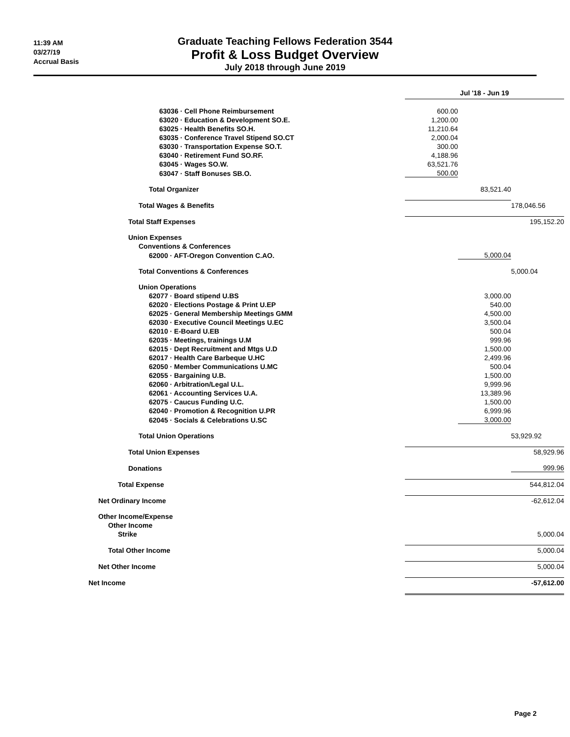11:39 AM
03/27/19
Accrual Basis
Graduate Teaching Fellows Federation 3544
Profit & Loss Budget Overview
July 2018 through June 2019
| | Jul '18 - Jun 19 | | |
| 63036 · Cell Phone Reimbursement | 600.00 | | |
| 63020 · Education & Development SO.E. | 1,200.00 | | |
| 63025 · Health Benefits SO.H. | 11,210.64 | | |
| 63035 · Conference Travel Stipend SO.CT | 2,000.04 | | |
| 63030 · Transportation Expense SO.T. | 300.00 | | |
| 63040 · Retirement Fund SO.RF. | 4,188.96 | | |
| 63045 · Wages SO.W. | 63,521.76 | | |
| 63047 · Staff Bonuses SB.O. | 500.00 | | |
| Total Organizer | | 83,521.40 | |
| Total Wages & Benefits | | | 178,046.56 |
| Total Staff Expenses | | | 195,152.20 |
| Union Expenses | | | |
| Conventions & Conferences | | | |
| 62000 · AFT-Oregon Convention C.AO. | | 5,000.04 | |
| Total Conventions & Conferences | | | 5,000.04 |
| Union Operations | | | |
| 62077 · Board stipend U.BS | | 3,000.00 | |
| 62020 · Elections Postage & Print U.EP | | 540.00 | |
| 62025 · General Membership Meetings GMM | | 4,500.00 | |
| 62030 · Executive Council Meetings U.EC | | 3,500.04 | |
| 62010 · E-Board U.EB | | 500.04 | |
| 62035 · Meetings, trainings U.M | | 999.96 | |
| 62015 · Dept Recruitment and Mtgs U.D | | 1,500.00 | |
| 62017 · Health Care Barbeque U.HC | | 2,499.96 | |
| 62050 · Member Communications U.MC | | 500.04 | |
| 62055 · Bargaining U.B. | | 1,500.00 | |
| 62060 · Arbitration/Legal U.L. | | 9,999.96 | |
| 62061 · Accounting Services U.A. | | 13,389.96 | |
| 62075 · Caucus Funding U.C. | | 1,500.00 | |
| 62040 · Promotion & Recognition U.PR | | 6,999.96 | |
| 62045 · Socials & Celebrations U.SC | | 3,000.00 | |
| Total Union Operations | | | 53,929.92 |
| Total Union Expenses | | | 58,929.96 |
| Donations | | | 999.96 |
| Total Expense | | | 544,812.04 |
| Net Ordinary Income | | | -62,612.04 |
| Other Income/Expense | | | |
| Other Income | | | |
| Strike | | | 5,000.04 |
| Total Other Income | | | 5,000.04 |
| Net Other Income | | | 5,000.04 |
| Net Income | | | -57,612.00 |
Page 2